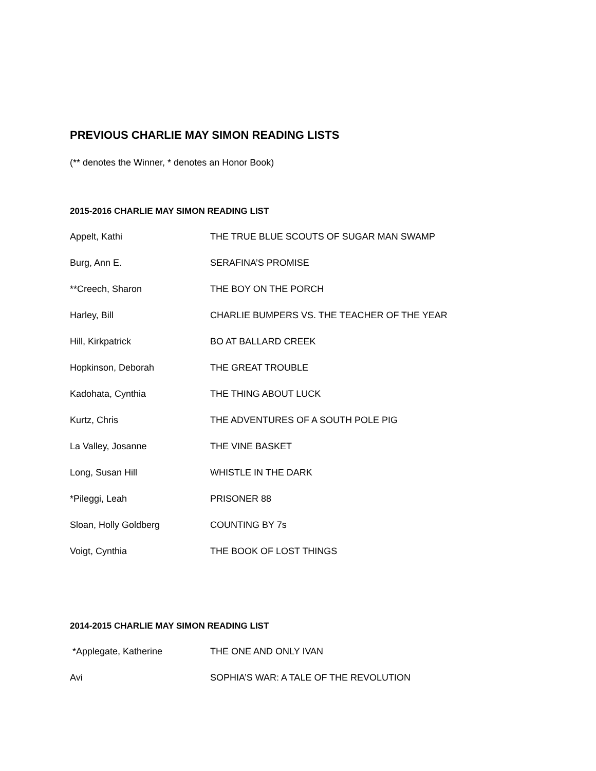PREVIOUS CHARLIE MAY SIMON READING LISTS
(** denotes the Winner, * denotes an Honor Book)
2015-2016 CHARLIE MAY SIMON READING LIST
| Appelt, Kathi | THE TRUE BLUE SCOUTS OF SUGAR MAN SWAMP |
| Burg, Ann E. | SERAFINA’S PROMISE |
| **Creech, Sharon | THE BOY ON THE PORCH |
| Harley, Bill | CHARLIE BUMPERS VS. THE TEACHER OF THE YEAR |
| Hill, Kirkpatrick | BO AT BALLARD CREEK |
| Hopkinson, Deborah | THE GREAT TROUBLE |
| Kadohata, Cynthia | THE THING ABOUT LUCK |
| Kurtz, Chris | THE ADVENTURES OF A SOUTH POLE PIG |
| La Valley, Josanne | THE VINE BASKET |
| Long, Susan Hill | WHISTLE IN THE DARK |
| *Pileggi, Leah | PRISONER 88 |
| Sloan, Holly Goldberg | COUNTING BY 7s |
| Voigt, Cynthia | THE BOOK OF LOST THINGS |
2014-2015 CHARLIE MAY SIMON READING LIST
| *Applegate, Katherine | THE ONE AND ONLY IVAN |
| Avi | SOPHIA’S WAR: A TALE OF THE REVOLUTION |